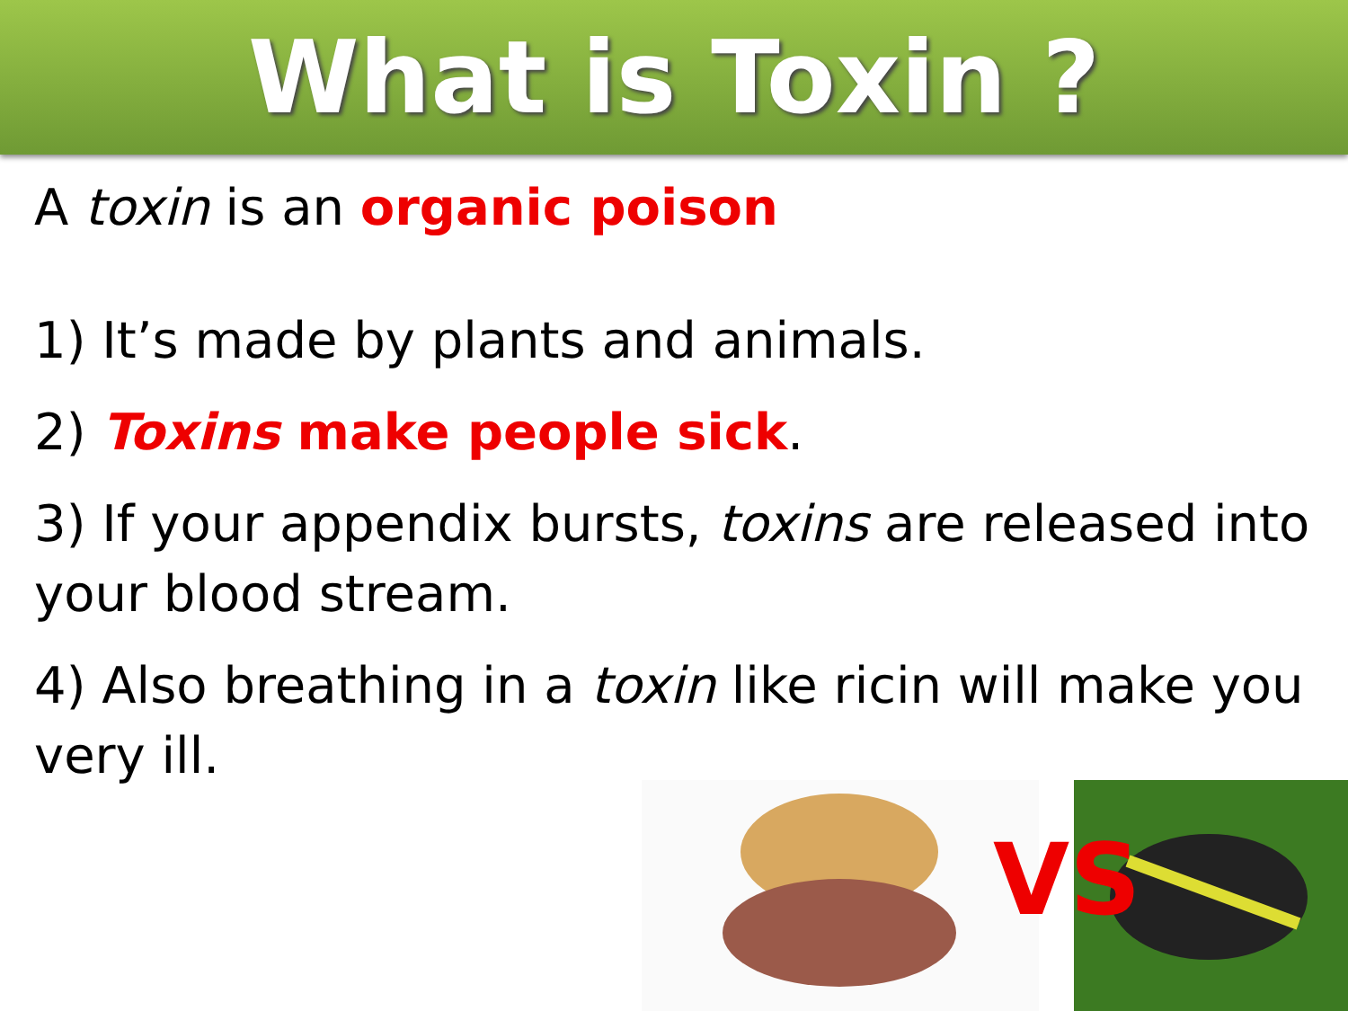What is Toxin ?
A toxin is an organic poison
1) It’s made by plants and animals.
2) Toxins make people sick.
3) If your appendix bursts, toxins are released into your blood stream.
4) Also breathing in a toxin like ricin will make you very ill.
VS